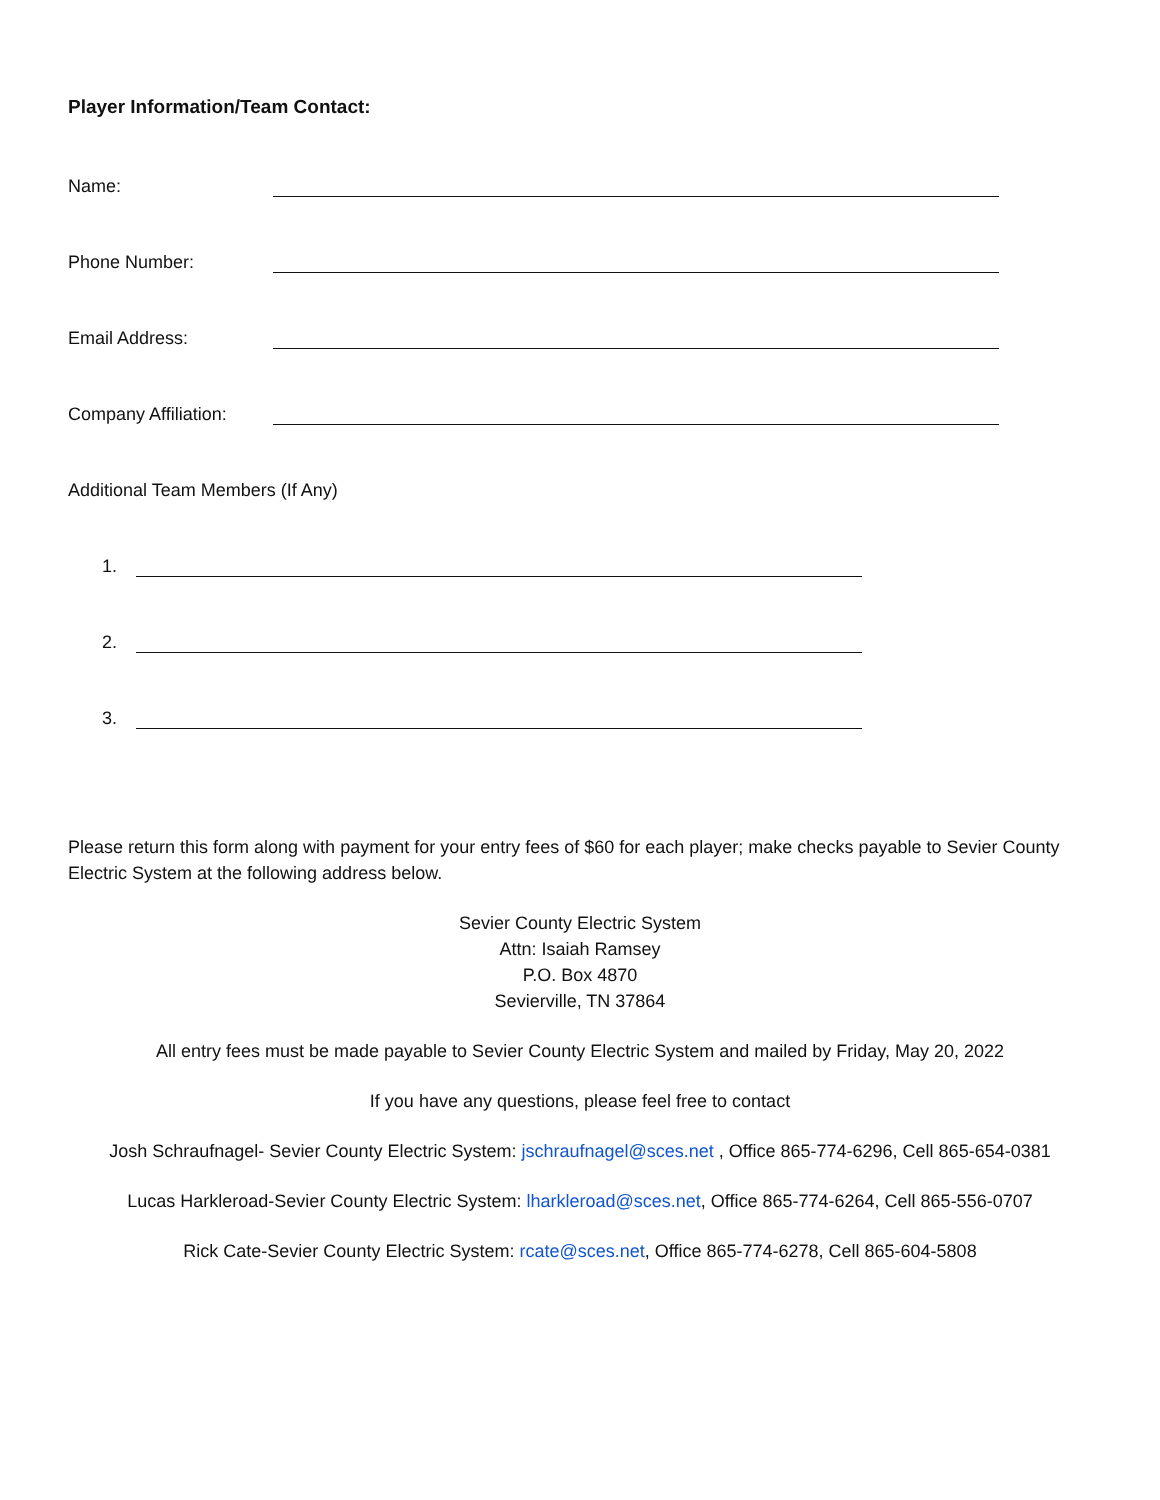Player Information/Team Contact:
Name:
Phone Number:
Email Address:
Company Affiliation:
Additional Team Members (If Any)
1.
2.
3.
Please return this form along with payment for your entry fees of $60 for each player; make checks payable to Sevier County Electric System at the following address below.
Sevier County Electric System
Attn: Isaiah Ramsey
P.O. Box 4870
Sevierville, TN 37864
All entry fees must be made payable to Sevier County Electric System and mailed by Friday, May 20, 2022
If you have any questions, please feel free to contact
Josh Schraufnagel- Sevier County Electric System: jschraufnagel@sces.net , Office 865-774-6296, Cell 865-654-0381
Lucas Harkleroad-Sevier County Electric System: lharkleroad@sces.net, Office 865-774-6264, Cell 865-556-0707
Rick Cate-Sevier County Electric System: rcate@sces.net, Office 865-774-6278, Cell 865-604-5808